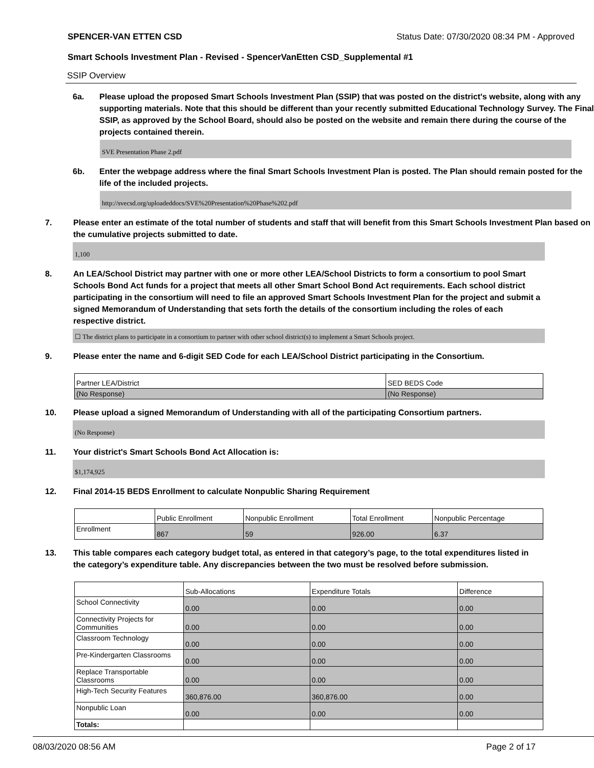SPENCER-VAN ETTEN CSD Status Date: 07/30/2020 08:34 PM - Approved
Smart Schools Investment Plan - Revised - SpencerVanEtten CSD_Supplemental #1
SSIP Overview
6a. Please upload the proposed Smart Schools Investment Plan (SSIP) that was posted on the district's website, along with any supporting materials. Note that this should be different than your recently submitted Educational Technology Survey. The Final SSIP, as approved by the School Board, should also be posted on the website and remain there during the course of the projects contained therein.
SVE Presentation Phase 2.pdf
6b. Enter the webpage address where the final Smart Schools Investment Plan is posted. The Plan should remain posted for the life of the included projects.
http://svecsd.org/uploadeddocs/SVE%20Presentation%20Phase%202.pdf
7. Please enter an estimate of the total number of students and staff that will benefit from this Smart Schools Investment Plan based on the cumulative projects submitted to date.
1,100
8. An LEA/School District may partner with one or more other LEA/School Districts to form a consortium to pool Smart Schools Bond Act funds for a project that meets all other Smart School Bond Act requirements. Each school district participating in the consortium will need to file an approved Smart Schools Investment Plan for the project and submit a signed Memorandum of Understanding that sets forth the details of the consortium including the roles of each respective district.
☐ The district plans to participate in a consortium to partner with other school district(s) to implement a Smart Schools project.
9. Please enter the name and 6-digit SED Code for each LEA/School District participating in the Consortium.
| Partner LEA/District | SED BEDS Code |
| --- | --- |
| (No Response) | (No Response) |
10. Please upload a signed Memorandum of Understanding with all of the participating Consortium partners.
(No Response)
11. Your district's Smart Schools Bond Act Allocation is:
$1,174,925
12. Final 2014-15 BEDS Enrollment to calculate Nonpublic Sharing Requirement
| | Public Enrollment | Nonpublic Enrollment | Total Enrollment | Nonpublic Percentage |
| --- | --- | --- | --- | --- |
| Enrollment | 867 | 59 | 926.00 | 6.37 |
13. This table compares each category budget total, as entered in that category’s page, to the total expenditures listed in the category’s expenditure table. Any discrepancies between the two must be resolved before submission.
| | Sub-Allocations | Expenditure Totals | Difference |
| --- | --- | --- | --- |
| School Connectivity | 0.00 | 0.00 | 0.00 |
| Connectivity Projects for Communities | 0.00 | 0.00 | 0.00 |
| Classroom Technology | 0.00 | 0.00 | 0.00 |
| Pre-Kindergarten Classrooms | 0.00 | 0.00 | 0.00 |
| Replace Transportable Classrooms | 0.00 | 0.00 | 0.00 |
| High-Tech Security Features | 360,876.00 | 360,876.00 | 0.00 |
| Nonpublic Loan | 0.00 | 0.00 | 0.00 |
| Totals: | | | |
08/03/2020 08:56 AM Page 2 of 17